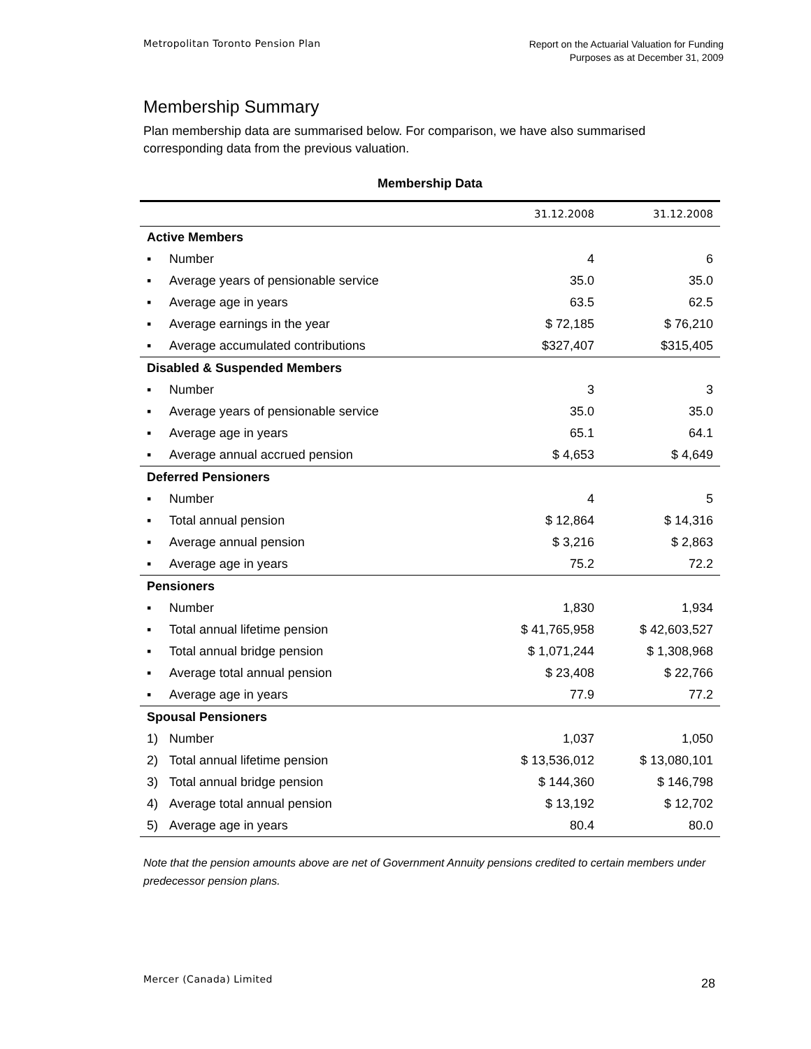Metropolitan Toronto Pension Plan
Report on the Actuarial Valuation for Funding
Purposes as at December 31, 2009
Membership Summary
Plan membership data are summarised below. For comparison, we have also summarised corresponding data from the previous valuation.
Membership Data
| | | 31.12.2008 | 31.12.2008 |
| --- | --- | --- | --- |
| Active Members | | | |
| ▪ | Number | 4 | 6 |
| ▪ | Average years of pensionable service | 35.0 | 35.0 |
| ▪ | Average age in years | 63.5 | 62.5 |
| ▪ | Average earnings in the year | $ 72,185 | $ 76,210 |
| ▪ | Average accumulated contributions | $327,407 | $315,405 |
| Disabled & Suspended Members | | | |
| ▪ | Number | 3 | 3 |
| ▪ | Average years of pensionable service | 35.0 | 35.0 |
| ▪ | Average age in years | 65.1 | 64.1 |
| ▪ | Average annual accrued pension | $ 4,653 | $ 4,649 |
| Deferred Pensioners | | | |
| ▪ | Number | 4 | 5 |
| ▪ | Total annual pension | $ 12,864 | $ 14,316 |
| ▪ | Average annual pension | $ 3,216 | $ 2,863 |
| ▪ | Average age in years | 75.2 | 72.2 |
| Pensioners | | | |
| ▪ | Number | 1,830 | 1,934 |
| ▪ | Total annual lifetime pension | $ 41,765,958 | $ 42,603,527 |
| ▪ | Total annual bridge pension | $ 1,071,244 | $ 1,308,968 |
| ▪ | Average total annual pension | $ 23,408 | $ 22,766 |
| ▪ | Average age in years | 77.9 | 77.2 |
| Spousal Pensioners | | | |
| 1) | Number | 1,037 | 1,050 |
| 2) | Total annual lifetime pension | $ 13,536,012 | $ 13,080,101 |
| 3) | Total annual bridge pension | $ 144,360 | $ 146,798 |
| 4) | Average total annual pension | $ 13,192 | $ 12,702 |
| 5) | Average age in years | 80.4 | 80.0 |
Note that the pension amounts above are net of Government Annuity pensions credited to certain members under predecessor pension plans.
Mercer (Canada) Limited 28